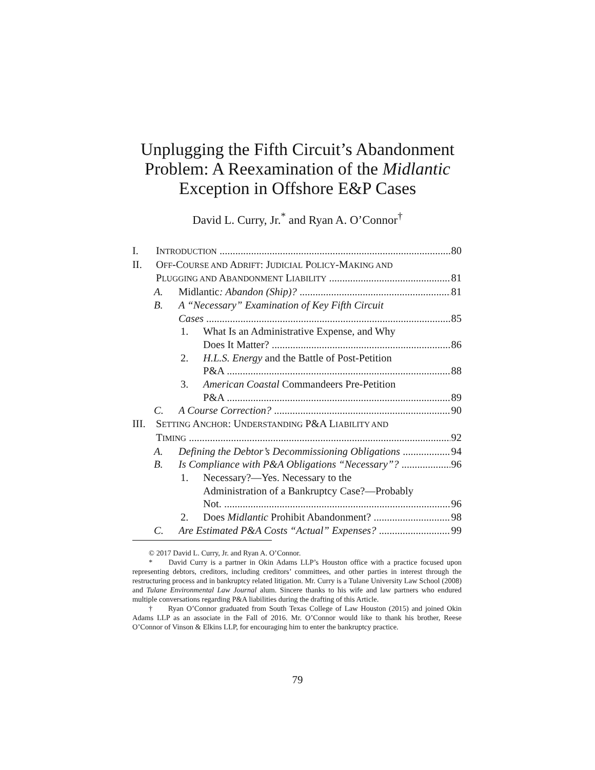Unplugging the Fifth Circuit’s Abandonment
Problem: A Reexamination of the Midlantic
Exception in Offshore E&P Cases
David L. Curry, Jr.<sup>*</sup> and Ryan A. O’Connor<sup>†</sup>
I. INTRODUCTION 80
II. OFF-COURSE AND ADRIFT: JUDICIAL POLICY-MAKING AND
PLUGGING AND ABANDONMENT LIABILITY 81
A. Midlantic: Abandon (Ship)? 81
B. A “Necessary” Examination of Key Fifth Circuit
Cases 85
1. What Is an Administrative Expense, and Why
Does It Matter? 86
2. H.L.S. Energy and the Battle of Post-Petition
P&A 88
3. American Coastal Commandeers Pre-Petition
P&A 89
C. A Course Correction? 90
III. SETTING ANCHOR: UNDERSTANDING P&A LIABILITY AND
TIMING 92
A. Defining the Debtor’s Decommissioning Obligations 94
B. Is Compliance with P&A Obligations “Necessary”? 96
1. Necessary?—Yes. Necessary to the
Administration of a Bankruptcy Case?—Probably
Not. 96
2. Does Midlantic Prohibit Abandonment? 98
C. Are Estimated P&A Costs “Actual” Expenses? 99
© 2017 David L. Curry, Jr. and Ryan A. O’Connor.
* David Curry is a partner in Okin Adams LLP’s Houston office with a practice focused upon representing debtors, creditors, including creditors’ committees, and other parties in interest through the restructuring process and in bankruptcy related litigation. Mr. Curry is a Tulane University Law School (2008) and Tulane Environmental Law Journal alum. Sincere thanks to his wife and law partners who endured multiple conversations regarding P&A liabilities during the drafting of this Article.
† Ryan O’Connor graduated from South Texas College of Law Houston (2015) and joined Okin Adams LLP as an associate in the Fall of 2016. Mr. O’Connor would like to thank his brother, Reese O’Connor of Vinson & Elkins LLP, for encouraging him to enter the bankruptcy practice.
79